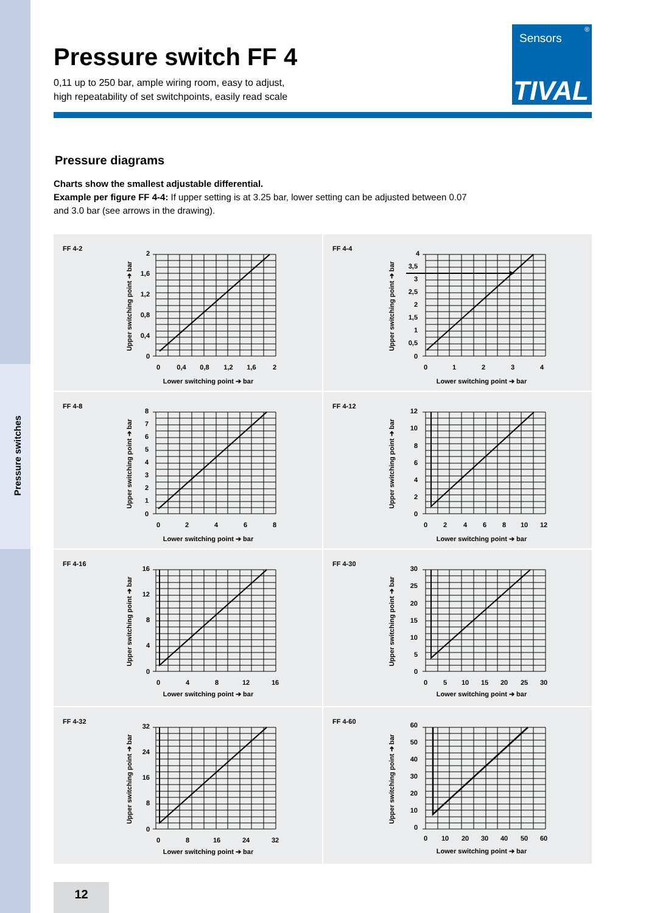Pressure switches
Sensors
®
TIVAL
Pressure switch FF 4
0,11 up to 250 bar, ample wiring room, easy to adjust,
high repeatability of set switchpoints, easily read scale
Pressure diagrams
Charts show the smallest adjustable differential.
Example per figure FF 4-4: If upper setting is at 3.25 bar, lower setting can be adjusted between 0.07
and 3.0 bar (see arrows in the drawing).
FF 4-2
2
1,6
1,2
0,8
0,4
0
0
0,4
0,8
1,2
1,6
2
Lower switching point ➔ bar
Upper switching point ➔ bar
FF 4-4
4
3,5
3
2,5
2
1,5
1
0,5
0
0
1
2
3
4
Lower switching point ➔ bar
Upper switching point ➔ bar
FF 4-8
8
7
6
5
4
3
2
1
0
0
2
4
6
8
Lower switching point ➔ bar
Upper switching point ➔ bar
FF 4-12
12
10
8
6
4
2
0
0
2
4
6
8
10
12
Lower switching point ➔ bar
Upper switching point ➔ bar
FF 4-16
16
12
8
4
0
0
4
8
12
16
Lower switching point ➔ bar
Upper switching point ➔ bar
FF 4-30
30
25
20
15
10
5
0
0
5
10
15
20
25
30
Lower switching point ➔ bar
Upper switching point ➔ bar
FF 4-32
32
24
16
8
0
0
8
16
24
32
Lower switching point ➔ bar
Upper switching point ➔ bar
FF 4-60
60
50
40
30
20
10
0
0
10
20
30
40
50
60
Lower switching point ➔ bar
Upper switching point ➔ bar
12